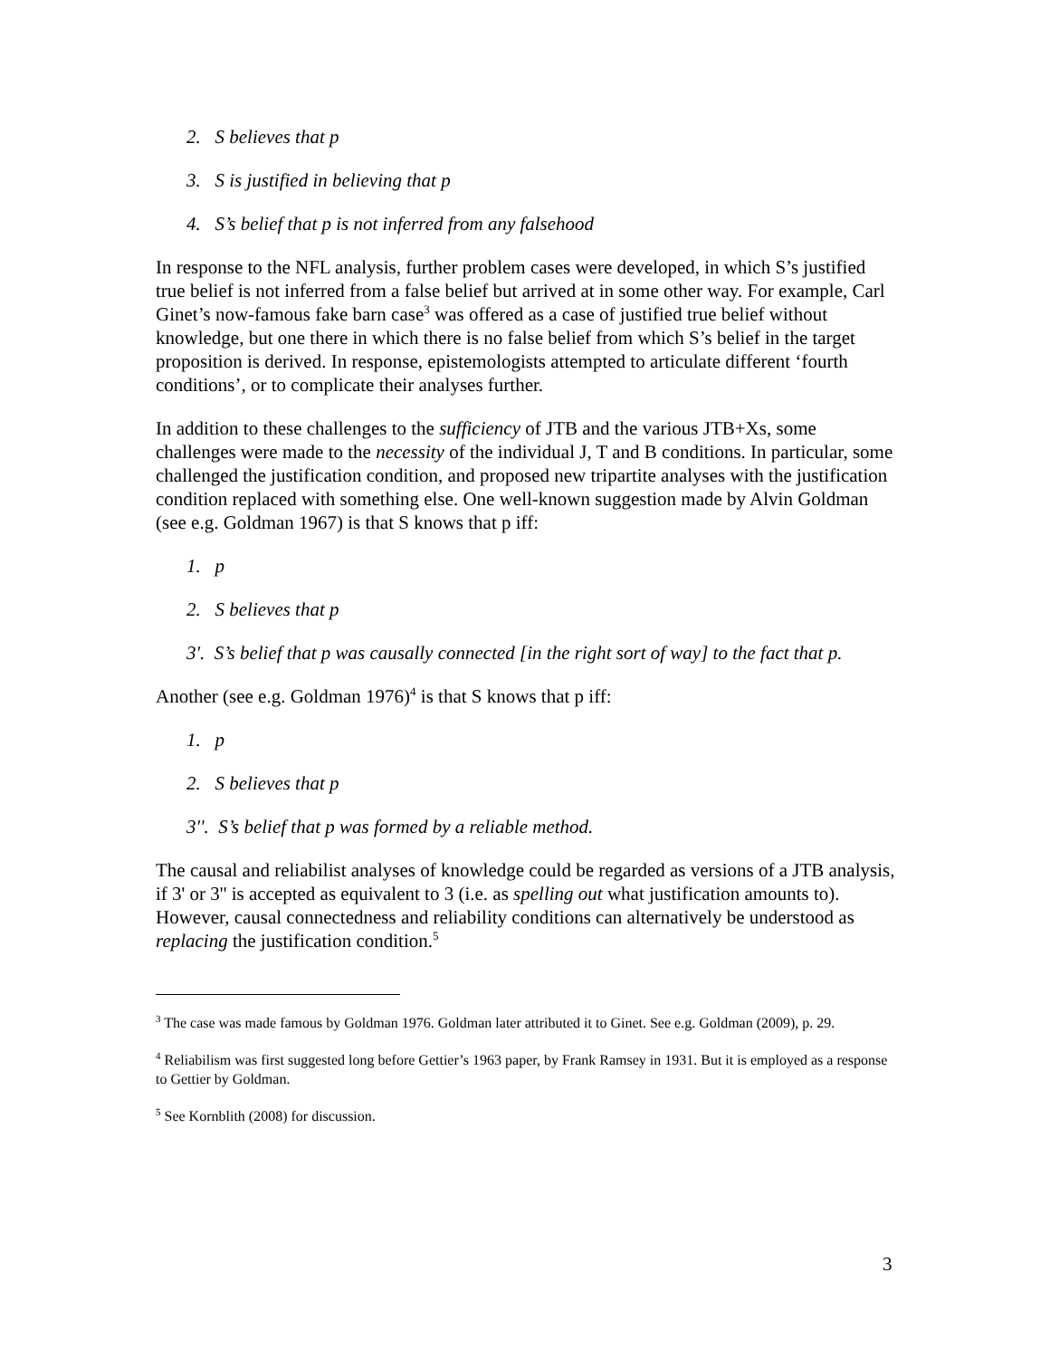2. S believes that p
3. S is justified in believing that p
4. S’s belief that p is not inferred from any falsehood
In response to the NFL analysis, further problem cases were developed, in which S’s justified true belief is not inferred from a false belief but arrived at in some other way. For example, Carl Ginet’s now-famous fake barn case<sup>3</sup> was offered as a case of justified true belief without knowledge, but one there in which there is no false belief from which S’s belief in the target proposition is derived. In response, epistemologists attempted to articulate different ‘fourth conditions’, or to complicate their analyses further.
In addition to these challenges to the sufficiency of JTB and the various JTB+Xs, some challenges were made to the necessity of the individual J, T and B conditions. In particular, some challenged the justification condition, and proposed new tripartite analyses with the justification condition replaced with something else. One well-known suggestion made by Alvin Goldman (see e.g. Goldman 1967) is that S knows that p iff:
1. p
2. S believes that p
3'. S’s belief that p was causally connected [in the right sort of way] to the fact that p.
Another (see e.g. Goldman 1976)<sup>4</sup> is that S knows that p iff:
1. p
2. S believes that p
3''. S’s belief that p was formed by a reliable method.
The causal and reliabilist analyses of knowledge could be regarded as versions of a JTB analysis, if 3' or 3'' is accepted as equivalent to 3 (i.e. as spelling out what justification amounts to). However, causal connectedness and reliability conditions can alternatively be understood as replacing the justification condition.<sup>5</sup>
<sup>3</sup> The case was made famous by Goldman 1976. Goldman later attributed it to Ginet. See e.g. Goldman (2009), p. 29.
<sup>4</sup> Reliabilism was first suggested long before Gettier’s 1963 paper, by Frank Ramsey in 1931. But it is employed as a response to Gettier by Goldman.
<sup>5</sup> See Kornblith (2008) for discussion.
3